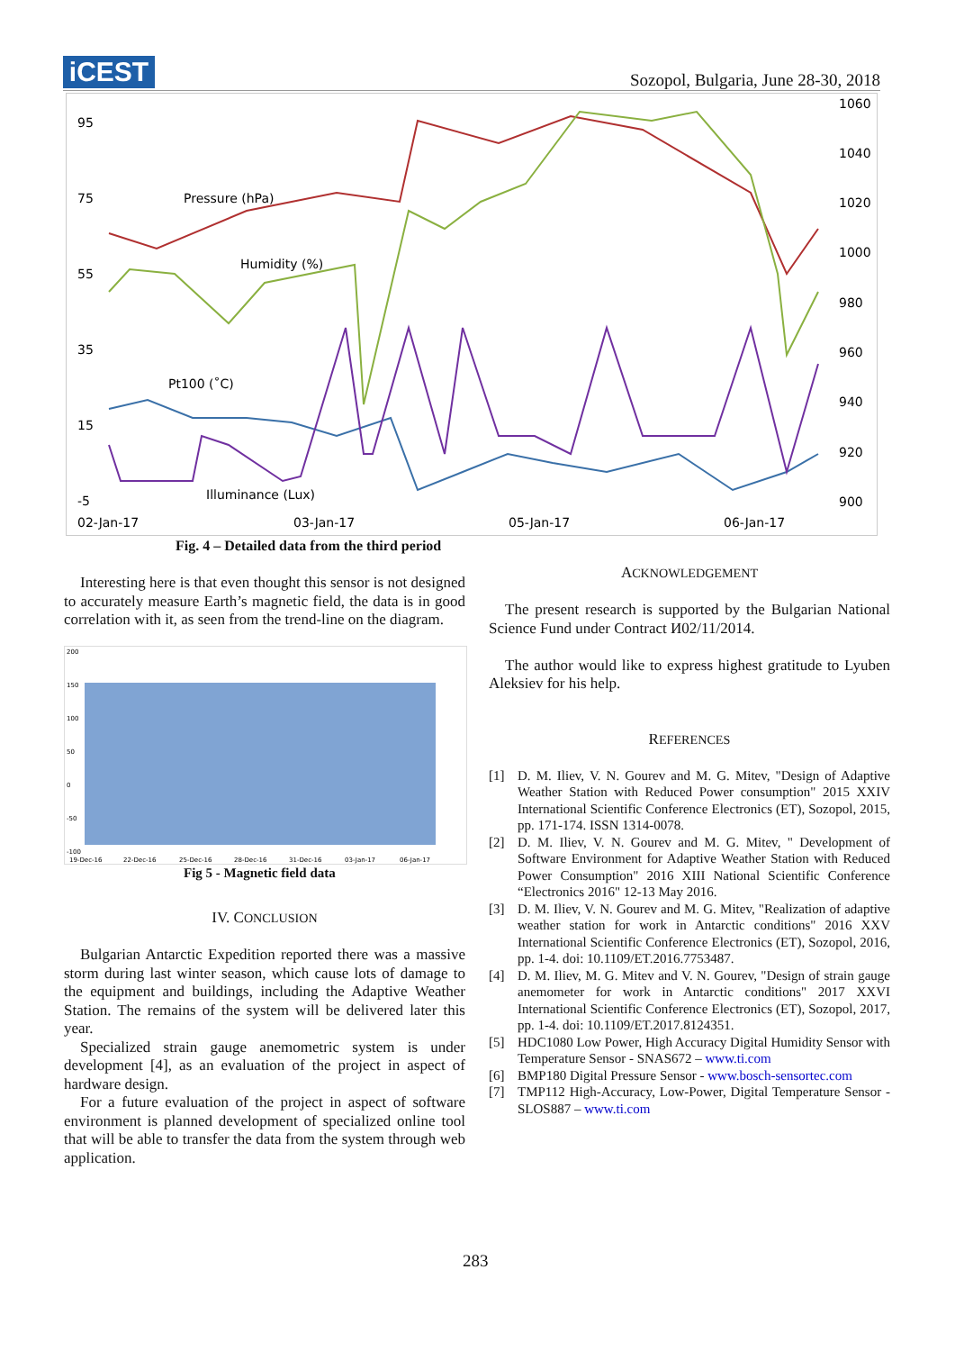iCEST
Sozopol, Bulgaria, June 28-30, 2018
95
75
55
35
15
-5
1060
1040
1020
1000
980
960
940
920
900
02-Jan-17
03-Jan-17
05-Jan-17
06-Jan-17
Pressure (hPa)
Humidity (%)
Pt100 (˚C)
Illuminance (Lux)
Fig. 4 – Detailed data from the third period
Interesting here is that even thought this sensor is not designed to accurately measure Earth’s magnetic field, the data is in good correlation with it, as seen from the trend-line on the diagram.
200
150
100
50
0
-50
-100
19-Dec-16
22-Dec-16
25-Dec-16
28-Dec-16
31-Dec-16
03-Jan-17
06-Jan-17
Fig 5 - Magnetic field data
IV. CONCLUSION
Bulgarian Antarctic Expedition reported there was a massive storm during last winter season, which cause lots of damage to the equipment and buildings, including the Adaptive Weather Station. The remains of the system will be delivered later this year.
Specialized strain gauge anemometric system is under development [4], as an evaluation of the project in aspect of hardware design.
For a future evaluation of the project in aspect of software environment is planned development of specialized online tool that will be able to transfer the data from the system through web application.
ACKNOWLEDGEMENT
The present research is supported by the Bulgarian National Science Fund under Contract И02/11/2014.
The author would like to express highest gratitude to Lyuben Aleksiev for his help.
REFERENCES
[1] D. M. Iliev, V. N. Gourev and M. G. Mitev, "Design of Adaptive Weather Station with Reduced Power consumption" 2015 XXIV International Scientific Conference Electronics (ET), Sozopol, 2015, pp. 171-174. ISSN 1314-0078.
[2] D. M. Iliev, V. N. Gourev and M. G. Mitev, " Development of Software Environment for Adaptive Weather Station with Reduced Power Consumption" 2016 XIII National Scientific Conference “Electronics 2016" 12-13 May 2016.
[3] D. M. Iliev, V. N. Gourev and M. G. Mitev, "Realization of adaptive weather station for work in Antarctic conditions" 2016 XXV International Scientific Conference Electronics (ET), Sozopol, 2016, pp. 1-4. doi: 10.1109/ET.2016.7753487.
[4] D. M. Iliev, M. G. Mitev and V. N. Gourev, "Design of strain gauge anemometer for work in Antarctic conditions" 2017 XXVI International Scientific Conference Electronics (ET), Sozopol, 2017, pp. 1-4. doi: 10.1109/ET.2017.8124351.
[5] HDC1080 Low Power, High Accuracy Digital Humidity Sensor with Temperature Sensor - SNAS672 – www.ti.com
[6] BMP180 Digital Pressure Sensor - www.bosch-sensortec.com
[7] TMP112 High-Accuracy, Low-Power, Digital Temperature Sensor - SLOS887 – www.ti.com
283